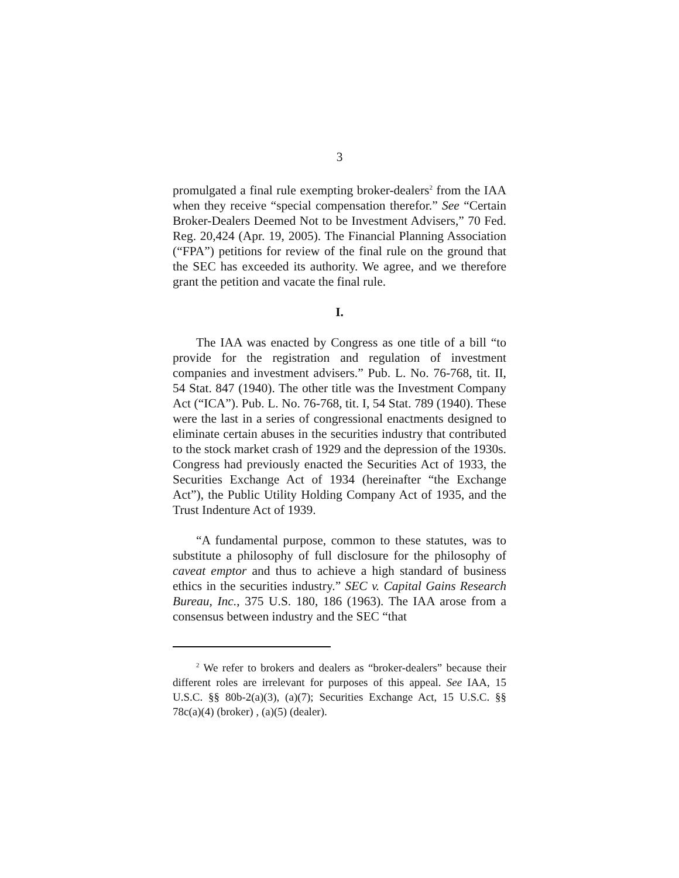3
promulgated a final rule exempting broker-dealers<sup>2</sup> from the IAA when they receive “special compensation therefor.” See “Certain Broker-Dealers Deemed Not to be Investment Advisers,” 70 Fed. Reg. 20,424 (Apr. 19, 2005). The Financial Planning Association (“FPA”) petitions for review of the final rule on the ground that the SEC has exceeded its authority. We agree, and we therefore grant the petition and vacate the final rule.
I.
The IAA was enacted by Congress as one title of a bill “to provide for the registration and regulation of investment companies and investment advisers.” Pub. L. No. 76-768, tit. II, 54 Stat. 847 (1940). The other title was the Investment Company Act (“ICA”). Pub. L. No. 76-768, tit. I, 54 Stat. 789 (1940). These were the last in a series of congressional enactments designed to eliminate certain abuses in the securities industry that contributed to the stock market crash of 1929 and the depression of the 1930s. Congress had previously enacted the Securities Act of 1933, the Securities Exchange Act of 1934 (hereinafter “the Exchange Act”), the Public Utility Holding Company Act of 1935, and the Trust Indenture Act of 1939.
“A fundamental purpose, common to these statutes, was to substitute a philosophy of full disclosure for the philosophy of caveat emptor and thus to achieve a high standard of business ethics in the securities industry.” SEC v. Capital Gains Research Bureau, Inc., 375 U.S. 180, 186 (1963). The IAA arose from a consensus between industry and the SEC “that
<sup>2</sup> We refer to brokers and dealers as “broker-dealers” because their different roles are irrelevant for purposes of this appeal. See IAA, 15 U.S.C. §§ 80b-2(a)(3), (a)(7); Securities Exchange Act, 15 U.S.C. §§ 78c(a)(4) (broker) , (a)(5) (dealer).